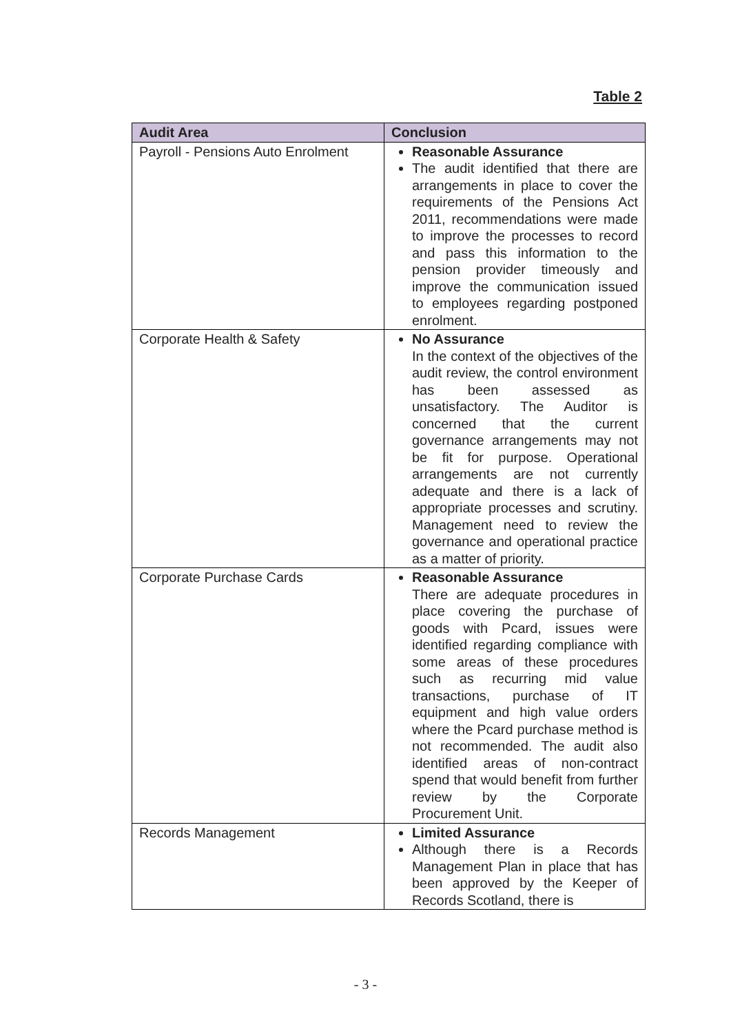Table 2
| Audit Area | Conclusion |
| --- | --- |
| Payroll - Pensions Auto Enrolment | Reasonable Assurance The audit identified that there are arrangements in place to cover the requirements of the Pensions Act 2011, recommendations were made to improve the processes to record and pass this information to the pension provider timeously and improve the communication issued to employees regarding postponed enrolment. |
| Corporate Health & Safety | No Assurance In the context of the objectives of the audit review, the control environment has been assessed as unsatisfactory. The Auditor is concerned that the current governance arrangements may not be fit for purpose. Operational arrangements are not currently adequate and there is a lack of appropriate processes and scrutiny. Management need to review the governance and operational practice as a matter of priority. |
| Corporate Purchase Cards | Reasonable Assurance There are adequate procedures in place covering the purchase of goods with Pcard, issues were identified regarding compliance with some areas of these procedures such as recurring mid value transactions, purchase of IT equipment and high value orders where the Pcard purchase method is not recommended. The audit also identified areas of non-contract spend that would benefit from further review by the Corporate Procurement Unit. |
| Records Management | Limited Assurance Although there is a Records Management Plan in place that has been approved by the Keeper of Records Scotland, there is |
- 3 -